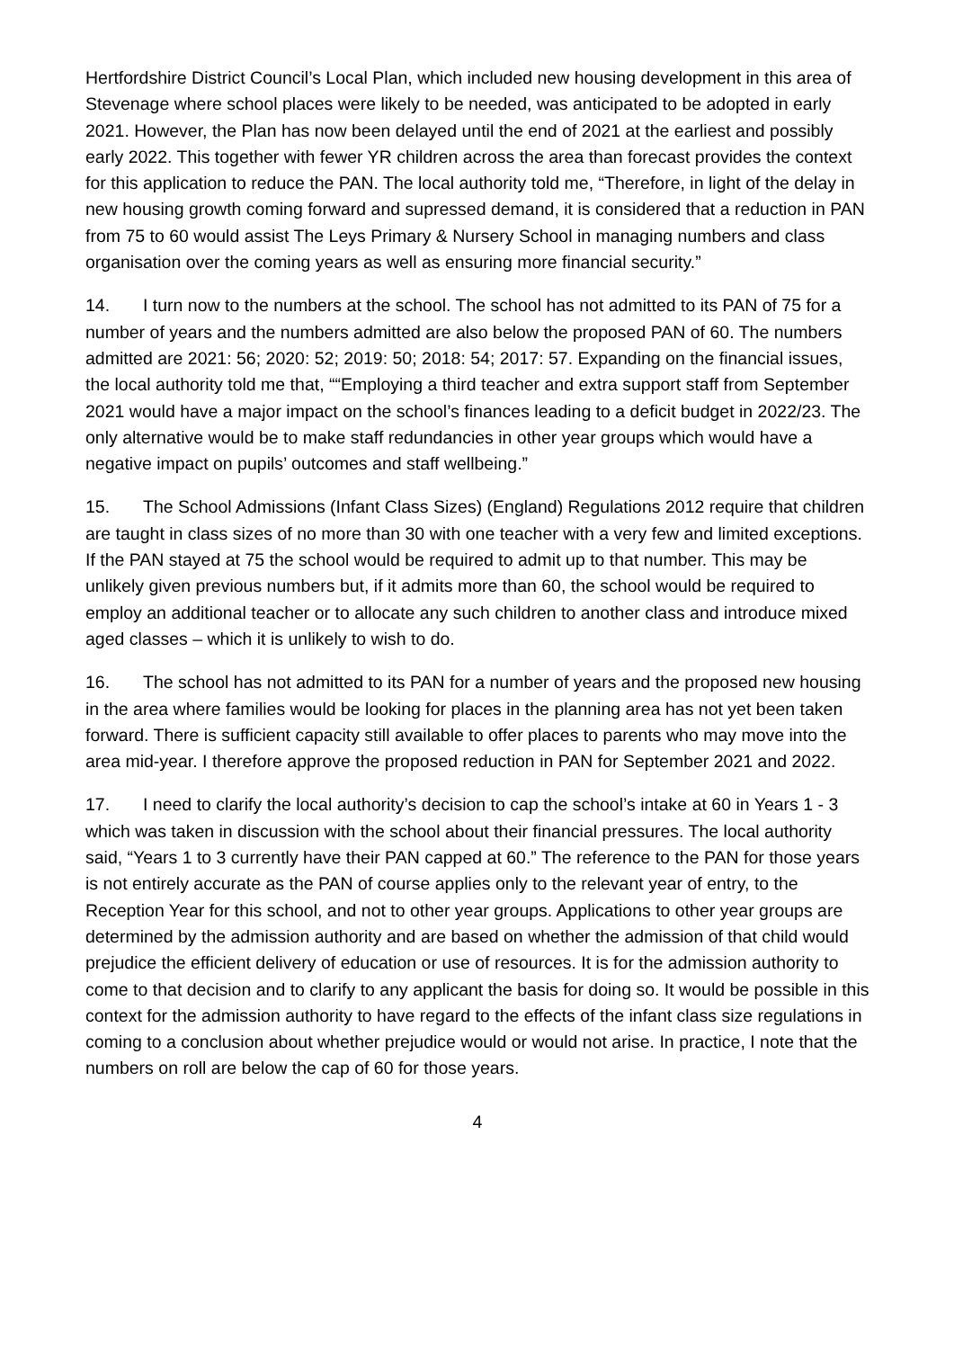Hertfordshire District Council’s Local Plan, which included new housing development in this area of Stevenage where school places were likely to be needed, was anticipated to be adopted in early 2021. However, the Plan has now been delayed until the end of 2021 at the earliest and possibly early 2022. This together with fewer YR children across the area than forecast provides the context for this application to reduce the PAN. The local authority told me, “Therefore, in light of the delay in new housing growth coming forward and supressed demand, it is considered that a reduction in PAN from 75 to 60 would assist The Leys Primary & Nursery School in managing numbers and class organisation over the coming years as well as ensuring more financial security.”
14. I turn now to the numbers at the school. The school has not admitted to its PAN of 75 for a number of years and the numbers admitted are also below the proposed PAN of 60. The numbers admitted are 2021: 56; 2020: 52; 2019: 50; 2018: 54; 2017: 57. Expanding on the financial issues, the local authority told me that, ““Employing a third teacher and extra support staff from September 2021 would have a major impact on the school’s finances leading to a deficit budget in 2022/23. The only alternative would be to make staff redundancies in other year groups which would have a negative impact on pupils’ outcomes and staff wellbeing.”
15. The School Admissions (Infant Class Sizes) (England) Regulations 2012 require that children are taught in class sizes of no more than 30 with one teacher with a very few and limited exceptions. If the PAN stayed at 75 the school would be required to admit up to that number. This may be unlikely given previous numbers but, if it admits more than 60, the school would be required to employ an additional teacher or to allocate any such children to another class and introduce mixed aged classes – which it is unlikely to wish to do.
16. The school has not admitted to its PAN for a number of years and the proposed new housing in the area where families would be looking for places in the planning area has not yet been taken forward. There is sufficient capacity still available to offer places to parents who may move into the area mid-year. I therefore approve the proposed reduction in PAN for September 2021 and 2022.
17. I need to clarify the local authority’s decision to cap the school’s intake at 60 in Years 1 - 3 which was taken in discussion with the school about their financial pressures. The local authority said, “Years 1 to 3 currently have their PAN capped at 60.” The reference to the PAN for those years is not entirely accurate as the PAN of course applies only to the relevant year of entry, to the Reception Year for this school, and not to other year groups. Applications to other year groups are determined by the admission authority and are based on whether the admission of that child would prejudice the efficient delivery of education or use of resources. It is for the admission authority to come to that decision and to clarify to any applicant the basis for doing so. It would be possible in this context for the admission authority to have regard to the effects of the infant class size regulations in coming to a conclusion about whether prejudice would or would not arise. In practice, I note that the numbers on roll are below the cap of 60 for those years.
4